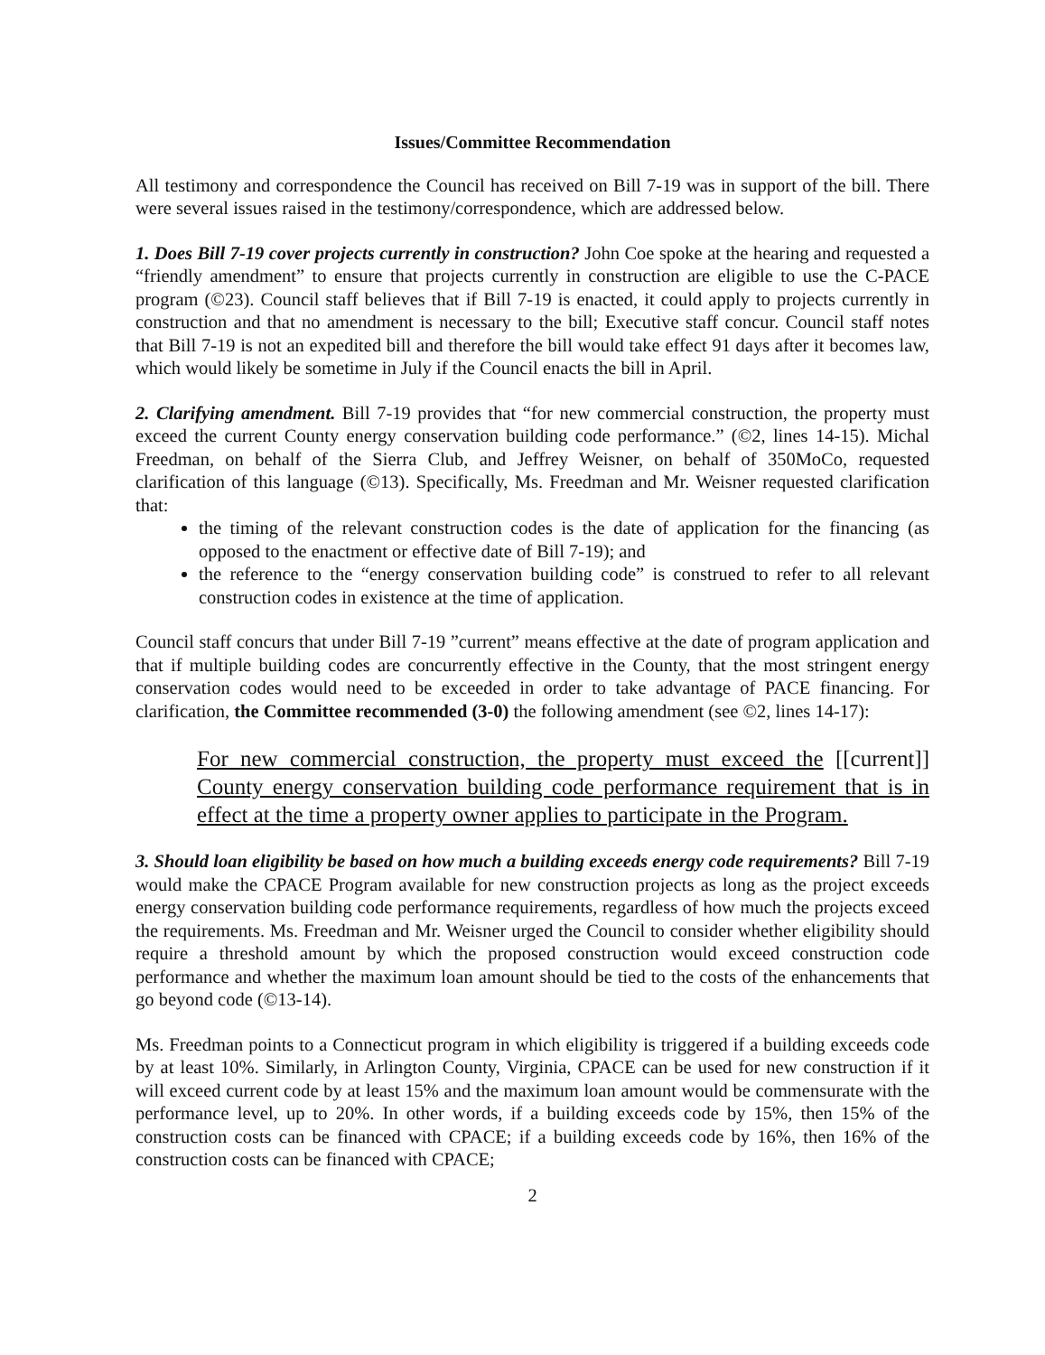Issues/Committee Recommendation
All testimony and correspondence the Council has received on Bill 7-19 was in support of the bill. There were several issues raised in the testimony/correspondence, which are addressed below.
1. Does Bill 7-19 cover projects currently in construction? John Coe spoke at the hearing and requested a “friendly amendment” to ensure that projects currently in construction are eligible to use the C-PACE program (©23). Council staff believes that if Bill 7-19 is enacted, it could apply to projects currently in construction and that no amendment is necessary to the bill; Executive staff concur. Council staff notes that Bill 7-19 is not an expedited bill and therefore the bill would take effect 91 days after it becomes law, which would likely be sometime in July if the Council enacts the bill in April.
2. Clarifying amendment. Bill 7-19 provides that “for new commercial construction, the property must exceed the current County energy conservation building code performance.” (©2, lines 14-15). Michal Freedman, on behalf of the Sierra Club, and Jeffrey Weisner, on behalf of 350MoCo, requested clarification of this language (©13). Specifically, Ms. Freedman and Mr. Weisner requested clarification that:
the timing of the relevant construction codes is the date of application for the financing (as opposed to the enactment or effective date of Bill 7-19); and
the reference to the “energy conservation building code” is construed to refer to all relevant construction codes in existence at the time of application.
Council staff concurs that under Bill 7-19 ”current” means effective at the date of program application and that if multiple building codes are concurrently effective in the County, that the most stringent energy conservation codes would need to be exceeded in order to take advantage of PACE financing. For clarification, the Committee recommended (3-0) the following amendment (see ©2, lines 14-17):
For new commercial construction, the property must exceed the [[current]] County energy conservation building code performance requirement that is in effect at the time a property owner applies to participate in the Program.
3. Should loan eligibility be based on how much a building exceeds energy code requirements? Bill 7-19 would make the CPACE Program available for new construction projects as long as the project exceeds energy conservation building code performance requirements, regardless of how much the projects exceed the requirements. Ms. Freedman and Mr. Weisner urged the Council to consider whether eligibility should require a threshold amount by which the proposed construction would exceed construction code performance and whether the maximum loan amount should be tied to the costs of the enhancements that go beyond code (©13-14).
Ms. Freedman points to a Connecticut program in which eligibility is triggered if a building exceeds code by at least 10%. Similarly, in Arlington County, Virginia, CPACE can be used for new construction if it will exceed current code by at least 15% and the maximum loan amount would be commensurate with the performance level, up to 20%. In other words, if a building exceeds code by 15%, then 15% of the construction costs can be financed with CPACE; if a building exceeds code by 16%, then 16% of the construction costs can be financed with CPACE;
2